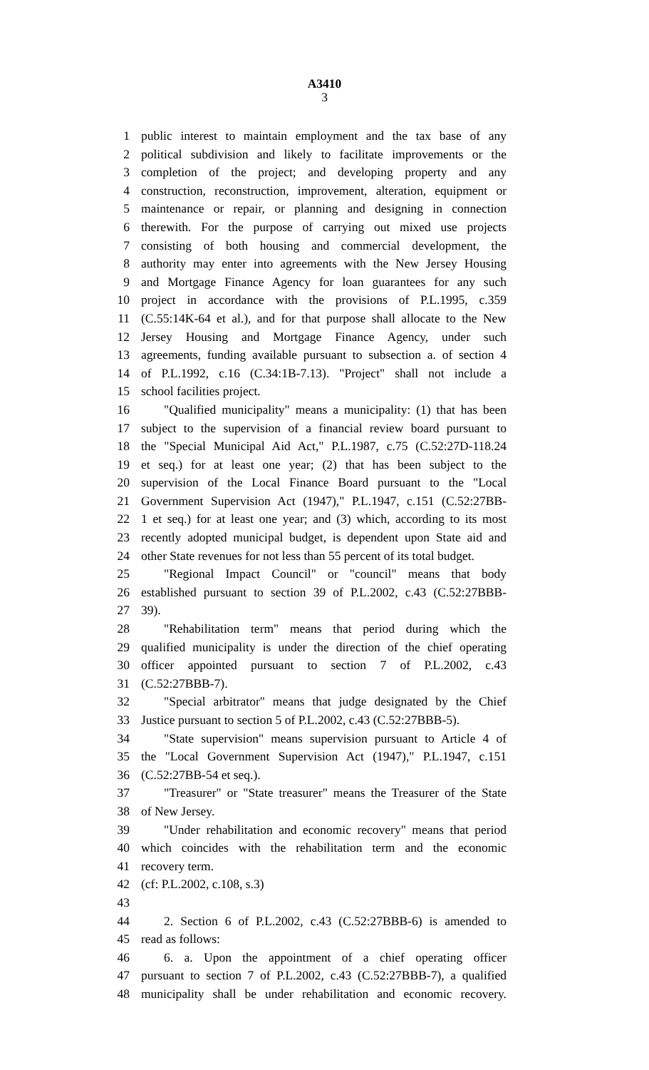A3410
3
1 public interest to maintain employment and the tax base of any
2 political subdivision and likely to facilitate improvements or the
3 completion of the project; and developing property and any
4 construction, reconstruction, improvement, alteration, equipment or
5 maintenance or repair, or planning and designing in connection
6 therewith. For the purpose of carrying out mixed use projects
7 consisting of both housing and commercial development, the
8 authority may enter into agreements with the New Jersey Housing
9 and Mortgage Finance Agency for loan guarantees for any such
10 project in accordance with the provisions of P.L.1995, c.359
11 (C.55:14K-64 et al.), and for that purpose shall allocate to the New
12 Jersey Housing and Mortgage Finance Agency, under such
13 agreements, funding available pursuant to subsection a. of section 4
14 of P.L.1992, c.16 (C.34:1B-7.13). "Project" shall not include a
15 school facilities project.
16 "Qualified municipality" means a municipality: (1) that has been
17 subject to the supervision of a financial review board pursuant to
18 the "Special Municipal Aid Act," P.L.1987, c.75 (C.52:27D-118.24
19 et seq.) for at least one year; (2) that has been subject to the
20 supervision of the Local Finance Board pursuant to the "Local
21 Government Supervision Act (1947)," P.L.1947, c.151 (C.52:27BB-
22 1 et seq.) for at least one year; and (3) which, according to its most
23 recently adopted municipal budget, is dependent upon State aid and
24 other State revenues for not less than 55 percent of its total budget.
25 "Regional Impact Council" or "council" means that body
26 established pursuant to section 39 of P.L.2002, c.43 (C.52:27BBB-
27 39).
28 "Rehabilitation term" means that period during which the
29 qualified municipality is under the direction of the chief operating
30 officer appointed pursuant to section 7 of P.L.2002, c.43
31 (C.52:27BBB-7).
32 "Special arbitrator" means that judge designated by the Chief
33 Justice pursuant to section 5 of P.L.2002, c.43 (C.52:27BBB-5).
34 "State supervision" means supervision pursuant to Article 4 of
35 the "Local Government Supervision Act (1947)," P.L.1947, c.151
36 (C.52:27BB-54 et seq.).
37 "Treasurer" or "State treasurer" means the Treasurer of the State
38 of New Jersey.
39 "Under rehabilitation and economic recovery" means that period
40 which coincides with the rehabilitation term and the economic
41 recovery term.
42 (cf: P.L.2002, c.108, s.3)
43
44 2. Section 6 of P.L.2002, c.43 (C.52:27BBB-6) is amended to
45 read as follows:
46 6. a. Upon the appointment of a chief operating officer
47 pursuant to section 7 of P.L.2002, c.43 (C.52:27BBB-7), a qualified
48 municipality shall be under rehabilitation and economic recovery.